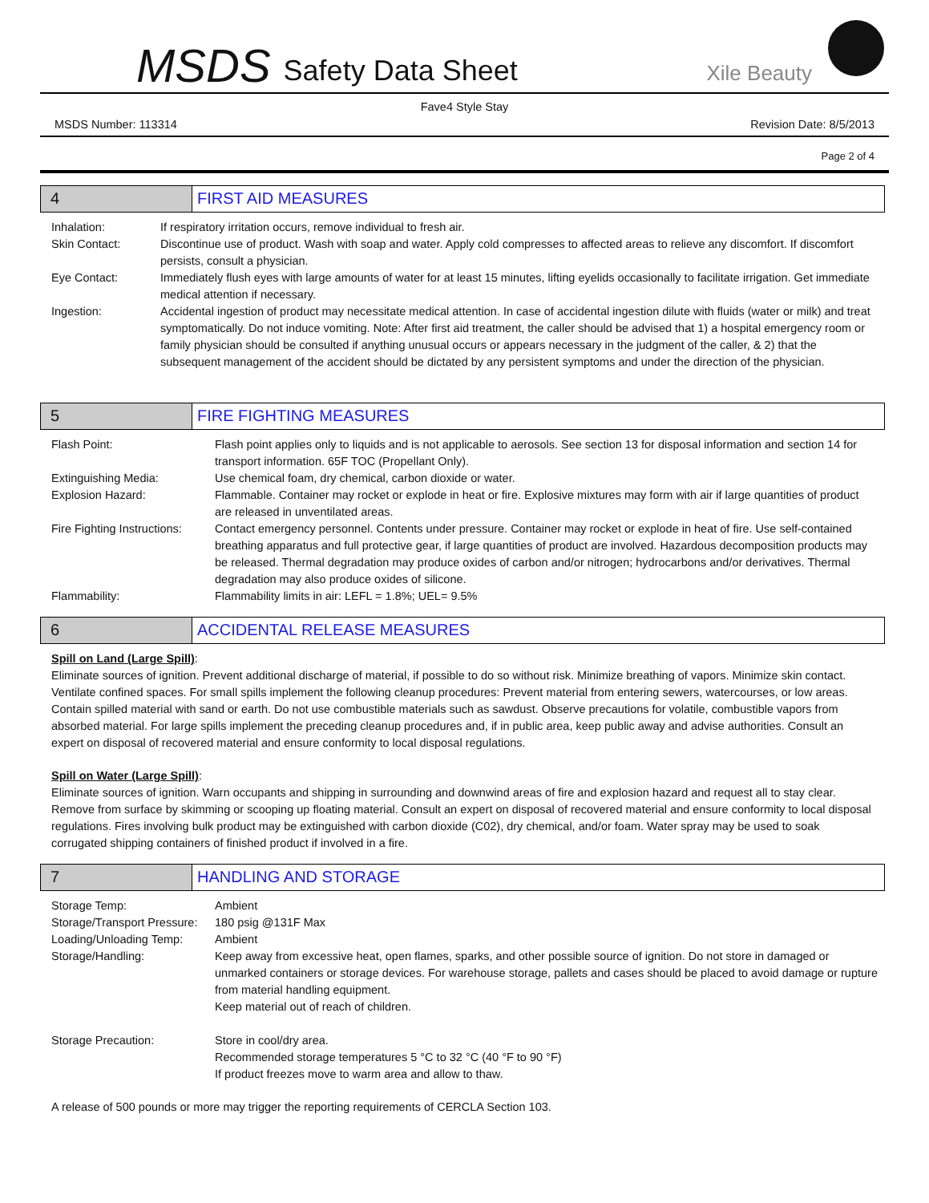MSDS Safety Data Sheet Xile Beauty
Fave4 Style Stay
MSDS Number: 113314 Revision Date: 8/5/2013
Page 2 of 4
4 FIRST AID MEASURES
Inhalation: If respiratory irritation occurs, remove individual to fresh air.
Skin Contact: Discontinue use of product. Wash with soap and water. Apply cold compresses to affected areas to relieve any discomfort. If discomfort persists, consult a physician.
Eye Contact: Immediately flush eyes with large amounts of water for at least 15 minutes, lifting eyelids occasionally to facilitate irrigation. Get immediate medical attention if necessary.
Ingestion: Accidental ingestion of product may necessitate medical attention. In case of accidental ingestion dilute with fluids (water or milk) and treat symptomatically. Do not induce vomiting. Note: After first aid treatment, the caller should be advised that 1) a hospital emergency room or family physician should be consulted if anything unusual occurs or appears necessary in the judgment of the caller, & 2) that the subsequent management of the accident should be dictated by any persistent symptoms and under the direction of the physician.
5 FIRE FIGHTING MEASURES
Flash Point: Flash point applies only to liquids and is not applicable to aerosols. See section 13 for disposal information and section 14 for transport information. 65F TOC (Propellant Only).
Extinguishing Media: Use chemical foam, dry chemical, carbon dioxide or water.
Explosion Hazard: Flammable. Container may rocket or explode in heat or fire. Explosive mixtures may form with air if large quantities of product are released in unventilated areas.
Fire Fighting Instructions:
Contact emergency personnel. Contents under pressure. Container may rocket or explode in heat of fire. Use self-contained breathing apparatus and full protective gear, if large quantities of product are involved. Hazardous decomposition products may be released. Thermal degradation may produce oxides of carbon and/or nitrogen; hydrocarbons and/or derivatives. Thermal degradation may also produce oxides of silicone.
Flammability: Flammability limits in air: LEFL = 1.8%; UEL= 9.5%
6 ACCIDENTAL RELEASE MEASURES
Spill on Land (Large Spill):
Eliminate sources of ignition. Prevent additional discharge of material, if possible to do so without risk. Minimize breathing of vapors. Minimize skin contact. Ventilate confined spaces. For small spills implement the following cleanup procedures: Prevent material from entering sewers, watercourses, or low areas. Contain spilled material with sand or earth. Do not use combustible materials such as sawdust. Observe precautions for volatile, combustible vapors from absorbed material. For large spills implement the preceding cleanup procedures and, if in public area, keep public away and advise authorities. Consult an expert on disposal of recovered material and ensure conformity to local disposal regulations.
Spill on Water (Large Spill):
Eliminate sources of ignition. Warn occupants and shipping in surrounding and downwind areas of fire and explosion hazard and request all to stay clear. Remove from surface by skimming or scooping up floating material. Consult an expert on disposal of recovered material and ensure conformity to local disposal regulations. Fires involving bulk product may be extinguished with carbon dioxide (C02), dry chemical, and/or foam. Water spray may be used to soak corrugated shipping containers of finished product if involved in a fire.
7 HANDLING AND STORAGE
Storage Temp: Ambient
Storage/Transport Pressure:
180 psig @131F Max
Loading/Unloading Temp: Ambient
Storage/Handling: Keep away from excessive heat, open flames, sparks, and other possible source of ignition. Do not store in damaged or unmarked containers or storage devices. For warehouse storage, pallets and cases should be placed to avoid damage or rupture from material handling equipment.
Keep material out of reach of children.
Storage Precaution: Store in cool/dry area.
Recommended storage temperatures 5 °C to 32 °C (40 °F to 90 °F)
If product freezes move to warm area and allow to thaw.
A release of 500 pounds or more may trigger the reporting requirements of CERCLA Section 103.